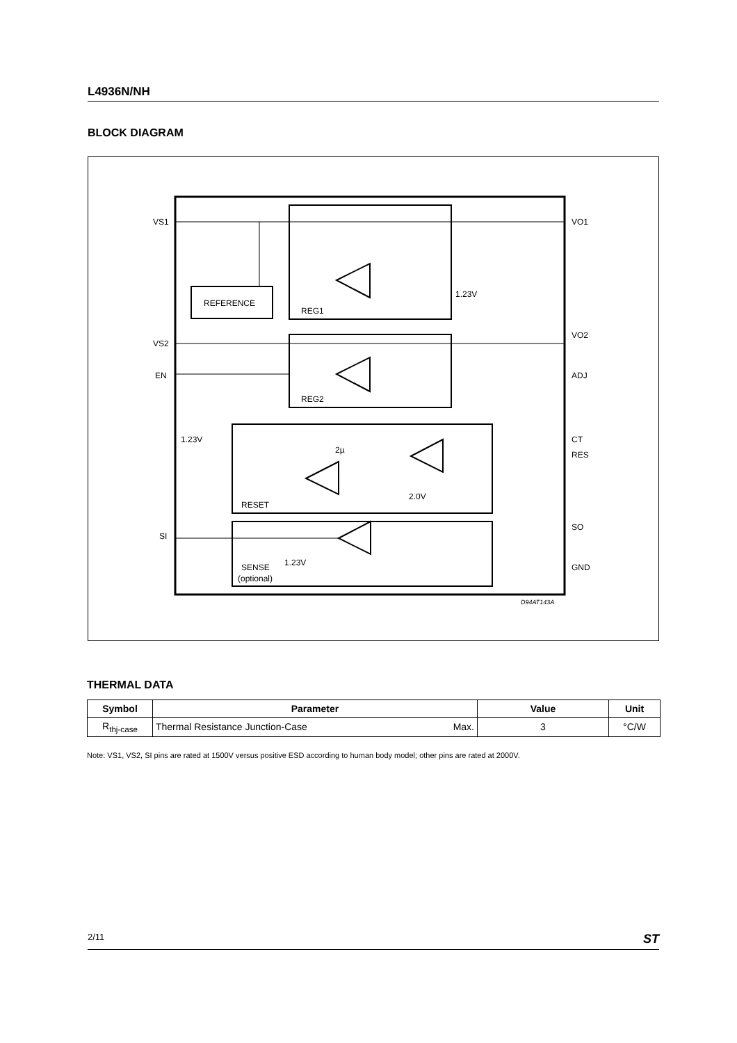L4936N/NH
BLOCK DIAGRAM
REFERENCE
REG1
REG2
RESET
SENSE
(optional)
VS1
VS2
EN
SI
VO1
VO2
ADJ
CT
RES
SO
GND
1.23V
1.23V
1.23V
2.0V
2µ
D94AT143A
THERMAL DATA
| Symbol | Parameter | | Value | Unit |
| --- | --- | --- | --- | --- |
| R<sub>thj-case</sub> | Thermal Resistance Junction-Case | Max. | 3 | °C/W |
Note: VS1, VS2, SI pins are rated at 1500V versus positive ESD according to human body model; other pins are rated at 2000V.
2/11 ST